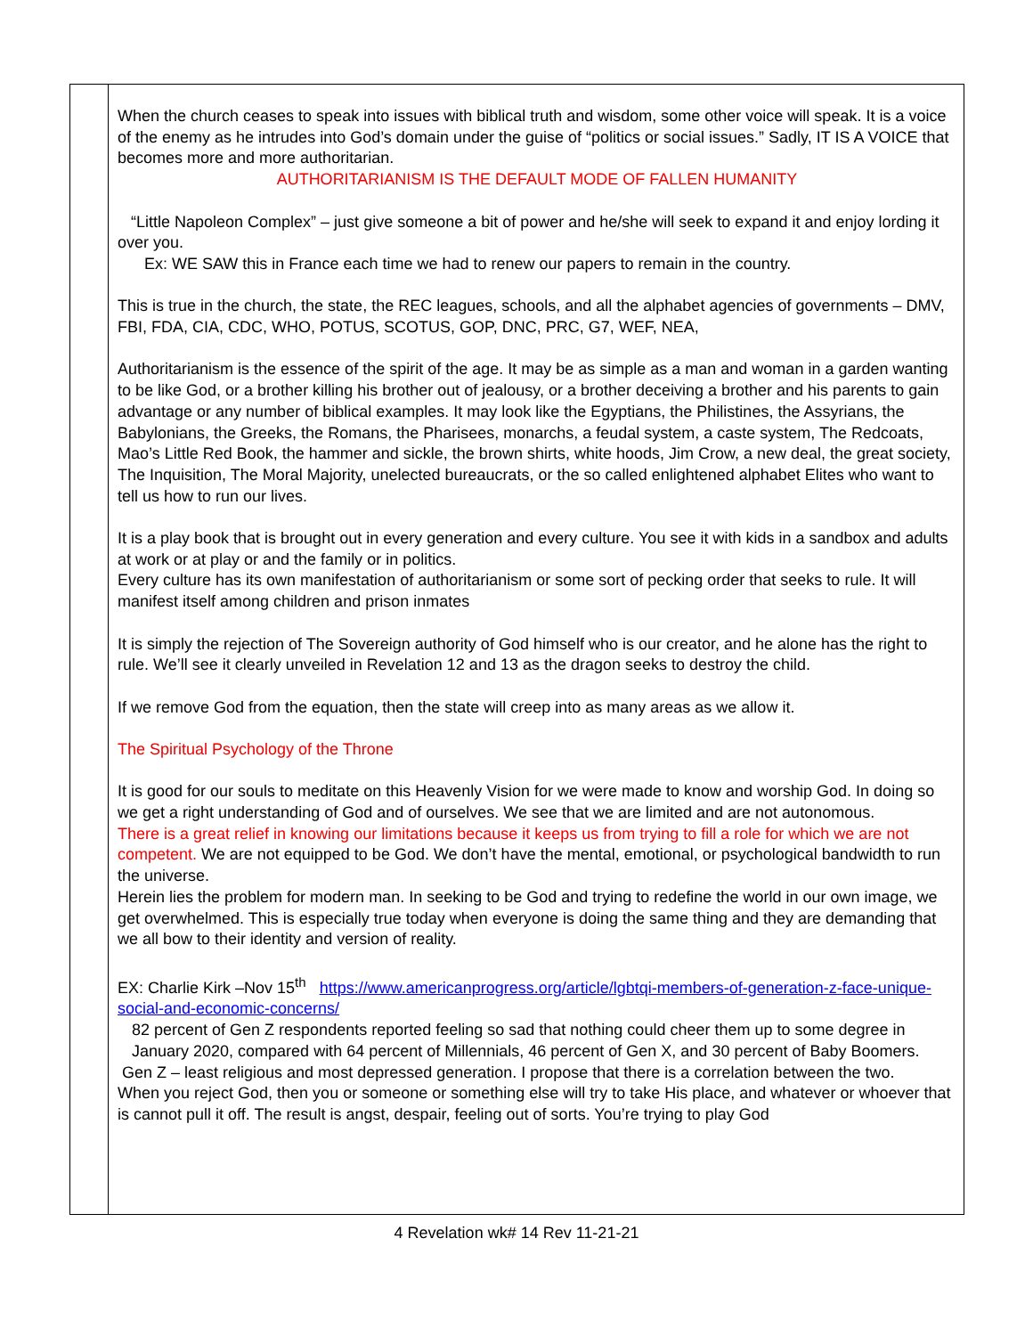| | When the church ceases to speak into issues with biblical truth and wisdom, some other voice will speak. It is a voice of the enemy as he intrudes into God’s domain under the guise of “politics or social issues.” Sadly, IT IS A VOICE that becomes more and more authoritarian. AUTHORITARIANISM IS THE DEFAULT MODE OF FALLEN HUMANITY “Little Napoleon Complex” – just give someone a bit of power and he/she will seek to expand it and enjoy lording it over you. Ex: WE SAW this in France each time we had to renew our papers to remain in the country. This is true in the church, the state, the REC leagues, schools, and all the alphabet agencies of governments – DMV, FBI, FDA, CIA, CDC, WHO, POTUS, SCOTUS, GOP, DNC, PRC, G7, WEF, NEA, Authoritarianism is the essence of the spirit of the age. It may be as simple as a man and woman in a garden wanting to be like God, or a brother killing his brother out of jealousy, or a brother deceiving a brother and his parents to gain advantage or any number of biblical examples. It may look like the Egyptians, the Philistines, the Assyrians, the Babylonians, the Greeks, the Romans, the Pharisees, monarchs, a feudal system, a caste system, The Redcoats, Mao’s Little Red Book, the hammer and sickle, the brown shirts, white hoods, Jim Crow, a new deal, the great society, The Inquisition, The Moral Majority, unelected bureaucrats, or the so called enlightened alphabet Elites who want to tell us how to run our lives. It is a play book that is brought out in every generation and every culture. You see it with kids in a sandbox and adults at work or at play or and the family or in politics. Every culture has its own manifestation of authoritarianism or some sort of pecking order that seeks to rule. It will manifest itself among children and prison inmates It is simply the rejection of The Sovereign authority of God himself who is our creator, and he alone has the right to rule. We’ll see it clearly unveiled in Revelation 12 and 13 as the dragon seeks to destroy the child. If we remove God from the equation, then the state will creep into as many areas as we allow it. The Spiritual Psychology of the Throne It is good for our souls to meditate on this Heavenly Vision for we were made to know and worship God. In doing so we get a right understanding of God and of ourselves. We see that we are limited and are not autonomous. There is a great relief in knowing our limitations because it keeps us from trying to fill a role for which we are not competent. We are not equipped to be God. We don’t have the mental, emotional, or psychological bandwidth to run the universe. Herein lies the problem for modern man. In seeking to be God and trying to redefine the world in our own image, we get overwhelmed. This is especially true today when everyone is doing the same thing and they are demanding that we all bow to their identity and version of reality. EX: Charlie Kirk –Nov 15<sup>th</sup> https://www.americanprogress.org/article/lgbtqi-members-of-generation-z-face-unique-social-and-economic-concerns/ 82 percent of Gen Z respondents reported feeling so sad that nothing could cheer them up to some degree in January 2020, compared with 64 percent of Millennials, 46 percent of Gen X, and 30 percent of Baby Boomers. Gen Z – least religious and most depressed generation. I propose that there is a correlation between the two. When you reject God, then you or someone or something else will try to take His place, and whatever or whoever that is cannot pull it off. The result is angst, despair, feeling out of sorts. You’re trying to play God |
4 Revelation wk# 14 Rev 11-21-21